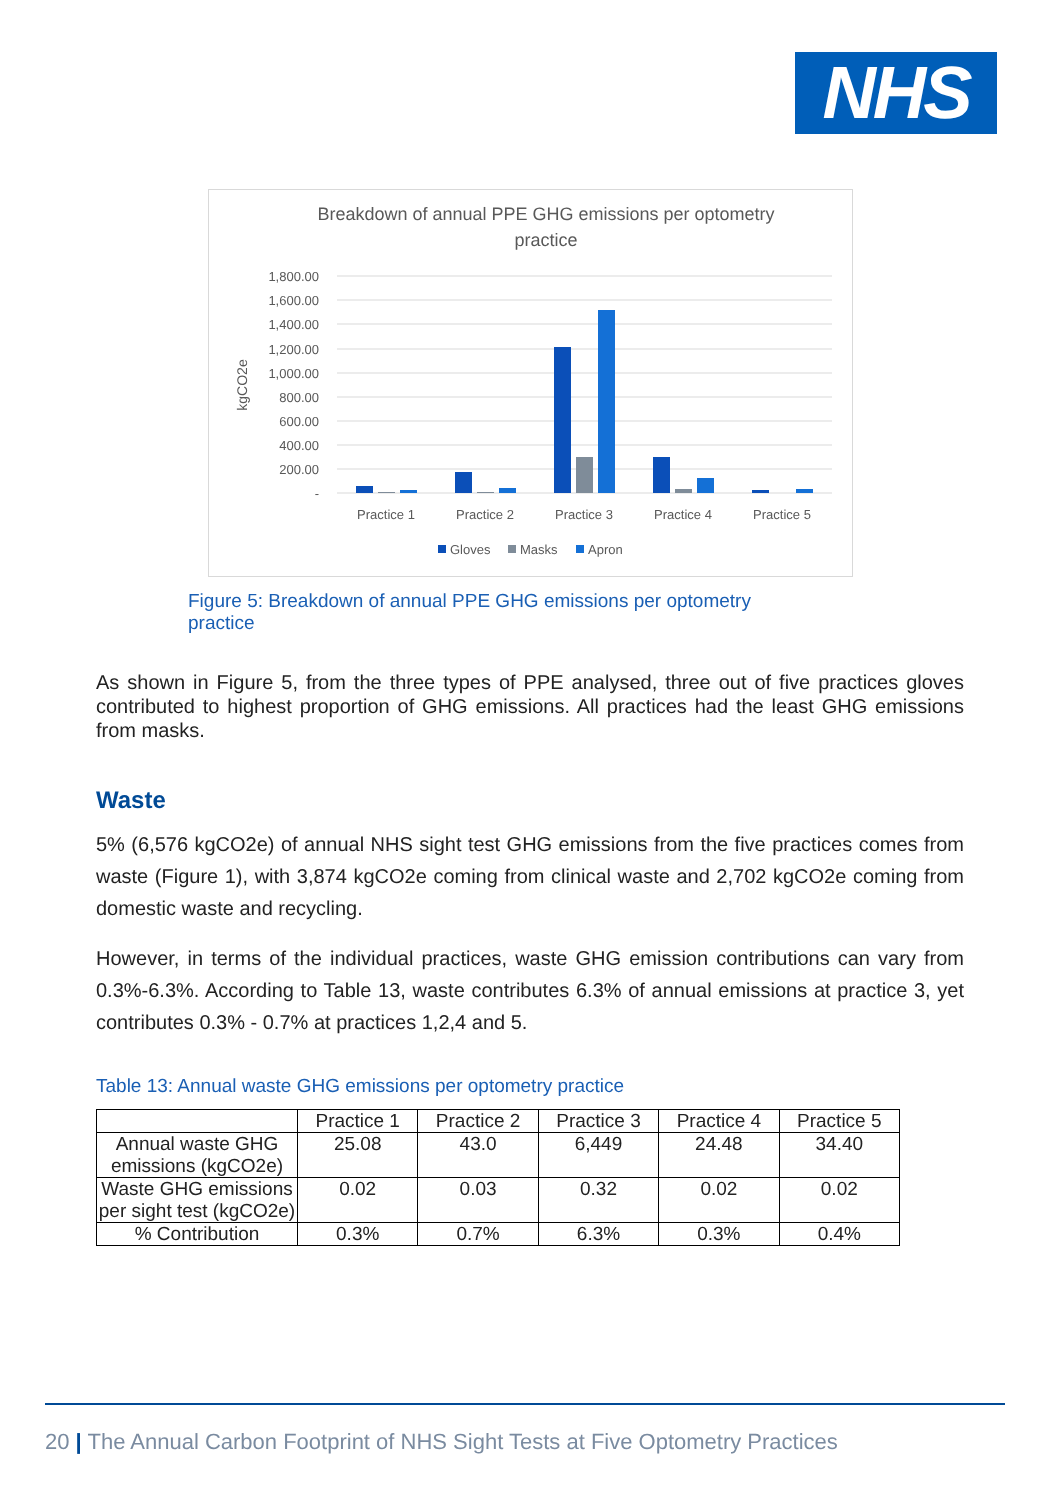NHS
Breakdown of annual PPE GHG emissions per optometry
practice
1,800.00
1,600.00
1,400.00
1,200.00
1,000.00
800.00
600.00
400.00
200.00
-
kgCO2e
Practice 1
Practice 2
Practice 3
Practice 4
Practice 5
Gloves
Masks
Apron
Figure 5: Breakdown of annual PPE GHG emissions per optometry practice
As shown in Figure 5, from the three types of PPE analysed, three out of five practices gloves contributed to highest proportion of GHG emissions. All practices had the least GHG emissions from masks.
Waste
5% (6,576 kgCO2e) of annual NHS sight test GHG emissions from the five practices comes from waste (Figure 1), with 3,874 kgCO2e coming from clinical waste and 2,702 kgCO2e coming from domestic waste and recycling.
However, in terms of the individual practices, waste GHG emission contributions can vary from 0.3%-6.3%. According to Table 13, waste contributes 6.3% of annual emissions at practice 3, yet contributes 0.3% - 0.7% at practices 1,2,4 and 5.
Table 13: Annual waste GHG emissions per optometry practice
| | Practice 1 | Practice 2 | Practice 3 | Practice 4 | Practice 5 |
| --- | --- | --- | --- | --- | --- |
| Annual waste GHG emissions (kgCO2e) | 25.08 | 43.0 | 6,449 | 24.48 | 34.40 |
| Waste GHG emissions per sight test (kgCO2e) | 0.02 | 0.03 | 0.32 | 0.02 | 0.02 |
| % Contribution | 0.3% | 0.7% | 6.3% | 0.3% | 0.4% |
20 | The Annual Carbon Footprint of NHS Sight Tests at Five Optometry Practices